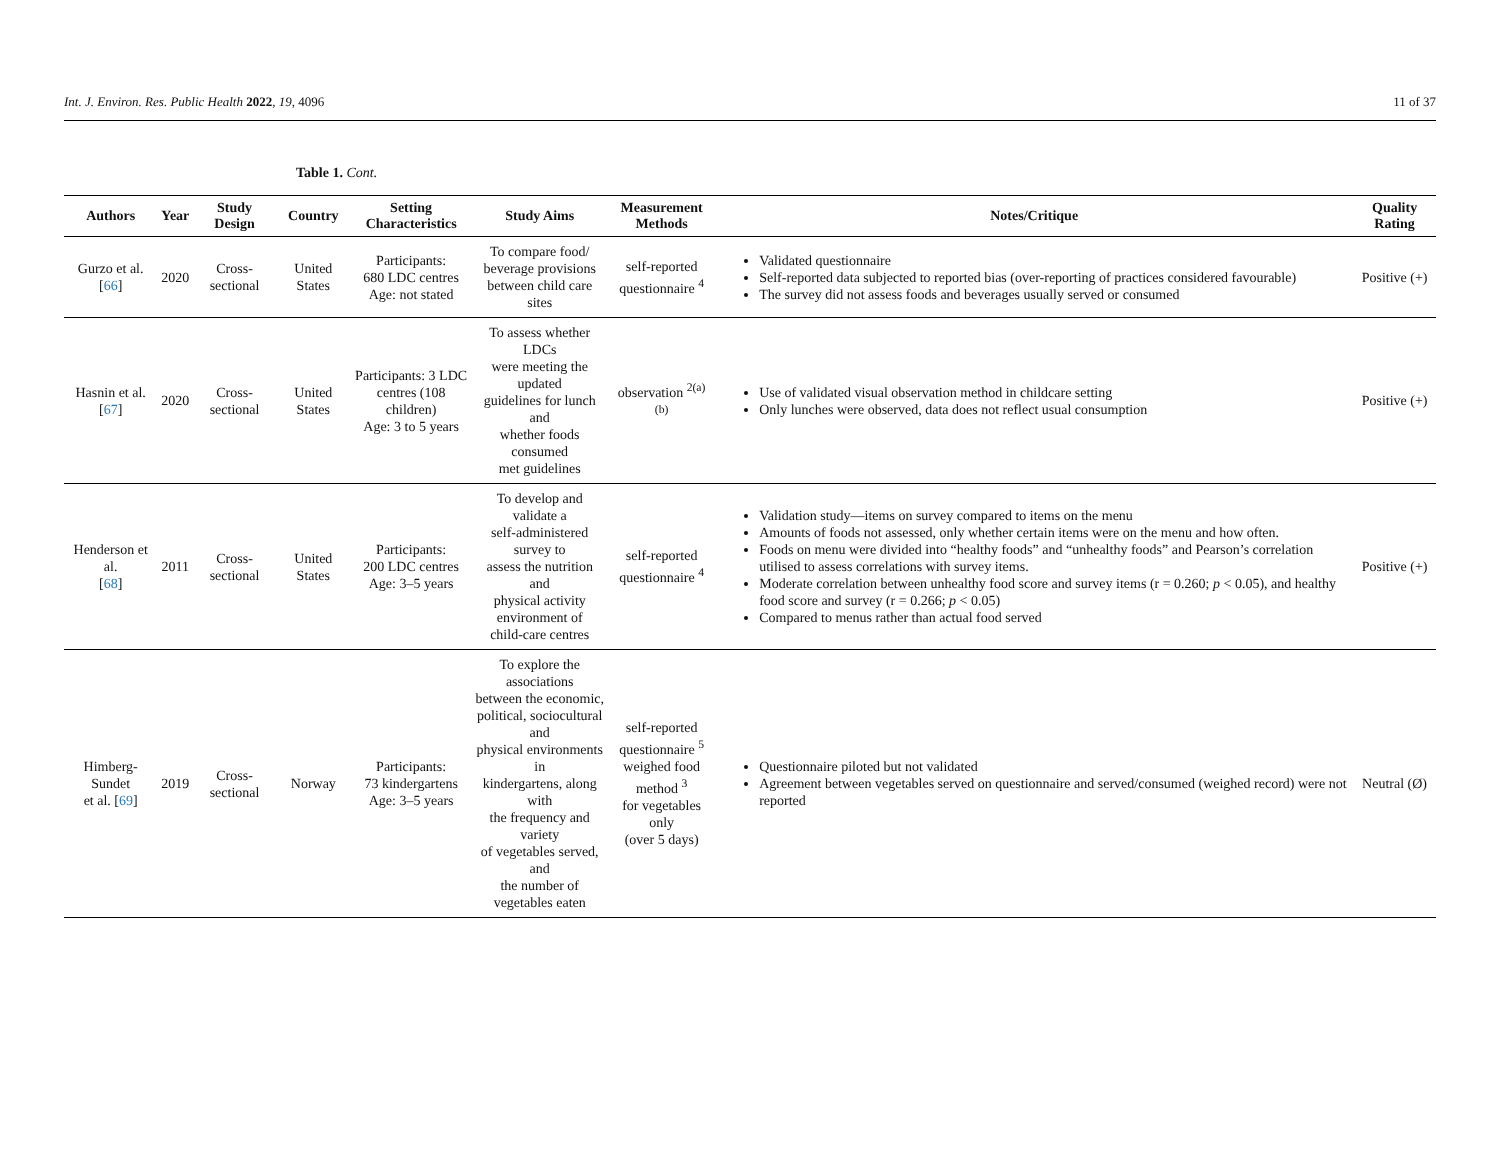Int. J. Environ. Res. Public Health 2022, 19, 4096 11 of 37
Table 1. Cont.
| Authors | Year | Study Design | Country | Setting Characteristics | Study Aims | Measurement Methods | Notes/Critique | Quality Rating |
| --- | --- | --- | --- | --- | --- | --- | --- | --- |
| Gurzo et al. [ 66 ] | 2020 | Cross-sectional | United States | Participants: 680 LDC centres Age: not stated | To compare food/ beverage provisions between child care sites | self-reported questionnaire <sup>4</sup> | Validated questionnaire Self-reported data subjected to reported bias (over-reporting of practices considered favourable) The survey did not assess foods and beverages usually served or consumed | Positive (+) |
| Hasnin et al. [ 67 ] | 2020 | Cross-sectional | United States | Participants: 3 LDC centres (108 children) Age: 3 to 5 years | To assess whether LDCs were meeting the updated guidelines for lunch and whether foods consumed met guidelines | observation <sup>2(a)(b)</sup> | Use of validated visual observation method in childcare setting Only lunches were observed, data does not reflect usual consumption | Positive (+) |
| Henderson et al. [ 68 ] | 2011 | Cross-sectional | United States | Participants: 200 LDC centres Age: 3–5 years | To develop and validate a self-administered survey to assess the nutrition and physical activity environment of child-care centres | self-reported questionnaire <sup>4</sup> | Validation study—items on survey compared to items on the menu Amounts of foods not assessed, only whether certain items were on the menu and how often. Foods on menu were divided into “healthy foods” and “unhealthy foods” and Pearson’s correlation utilised to assess correlations with survey items. Moderate correlation between unhealthy food score and survey items (r = 0.260; p < 0.05), and healthy food score and survey (r = 0.266; p < 0.05) Compared to menus rather than actual food served | Positive (+) |
| Himberg-Sundet et al. [ 69 ] | 2019 | Cross-sectional | Norway | Participants: 73 kindergartens Age: 3–5 years | To explore the associations between the economic, political, sociocultural and physical environments in kindergartens, along with the frequency and variety of vegetables served, and the number of vegetables eaten | self-reported questionnaire <sup>5</sup> weighed food method <sup>3</sup> for vegetables only (over 5 days) | Questionnaire piloted but not validated Agreement between vegetables served on questionnaire and served/consumed (weighed record) were not reported | Neutral (Ø) |